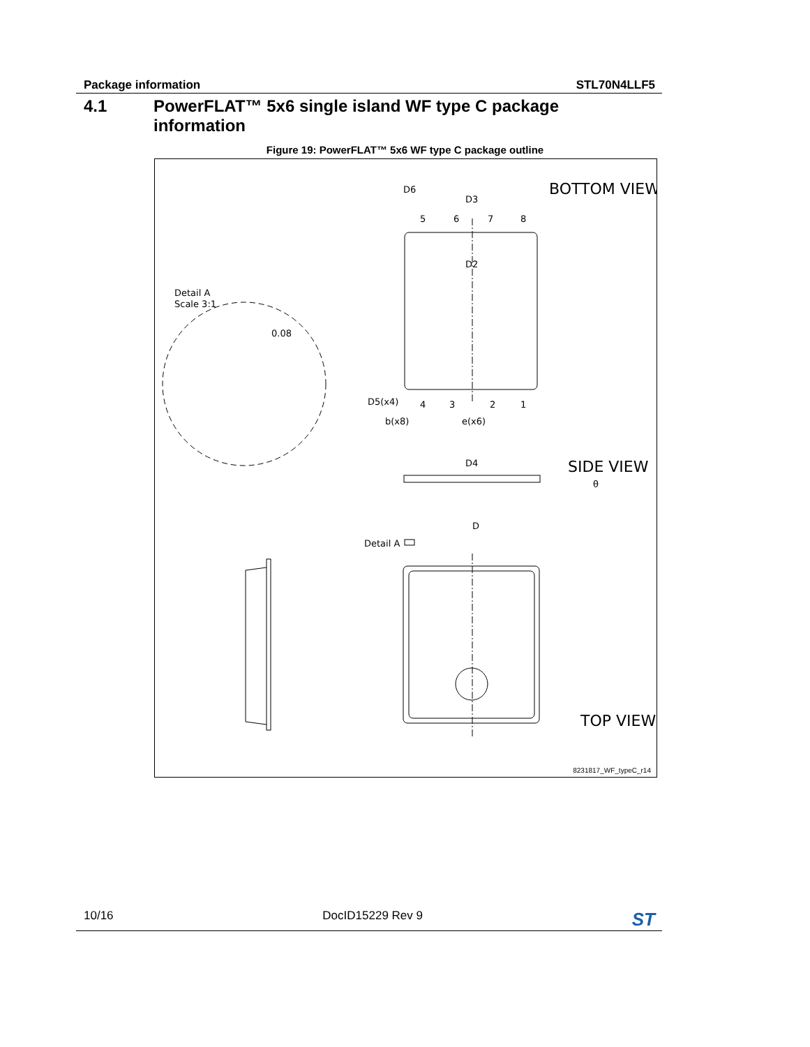Package information STL70N4LLF5
4.1 PowerFLAT™ 5x6 single island WF type C package
information
Figure 19: PowerFLAT™ 5x6 WF type C package outline
BOTTOM VIEW
SIDE VIEW
TOP VIEW
Detail A
Scale 3:1
0.08
Detail A
D6
D3
D2
5
6
7
8
4
3
2
1
D5(x4)
b(x8)
e(x6)
D4
θ
D
8231817_WF_typeC_r14
10/16 DocID15229 Rev 9 ST